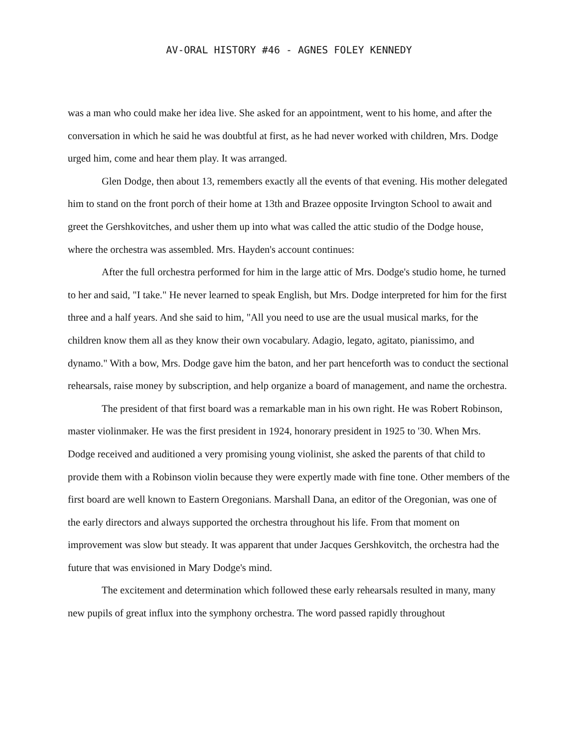AV-ORAL HISTORY #46 - AGNES FOLEY KENNEDY
was a man who could make her idea live. She asked for an appointment, went to his home, and after the conversation in which he said he was doubtful at first, as he had never worked with children, Mrs. Dodge urged him, come and hear them play. It was arranged.
Glen Dodge, then about 13, remembers exactly all the events of that evening. His mother delegated him to stand on the front porch of their home at 13th and Brazee opposite Irvington School to await and greet the Gershkovitches, and usher them up into what was called the attic studio of the Dodge house, where the orchestra was assembled. Mrs. Hayden's account continues:
After the full orchestra performed for him in the large attic of Mrs. Dodge's studio home, he turned to her and said, "I take." He never learned to speak English, but Mrs. Dodge interpreted for him for the first three and a half years. And she said to him, "All you need to use are the usual musical marks, for the children know them all as they know their own vocabulary. Adagio, legato, agitato, pianissimo, and dynamo." With a bow, Mrs. Dodge gave him the baton, and her part henceforth was to conduct the sectional rehearsals, raise money by subscription, and help organize a board of management, and name the orchestra.
The president of that first board was a remarkable man in his own right. He was Robert Robinson, master violinmaker. He was the first president in 1924, honorary president in 1925 to '30. When Mrs. Dodge received and auditioned a very promising young violinist, she asked the parents of that child to provide them with a Robinson violin because they were expertly made with fine tone. Other members of the first board are well known to Eastern Oregonians. Marshall Dana, an editor of the Oregonian, was one of the early directors and always supported the orchestra throughout his life. From that moment on improvement was slow but steady. It was apparent that under Jacques Gershkovitch, the orchestra had the future that was envisioned in Mary Dodge's mind.
The excitement and determination which followed these early rehearsals resulted in many, many new pupils of great influx into the symphony orchestra. The word passed rapidly throughout